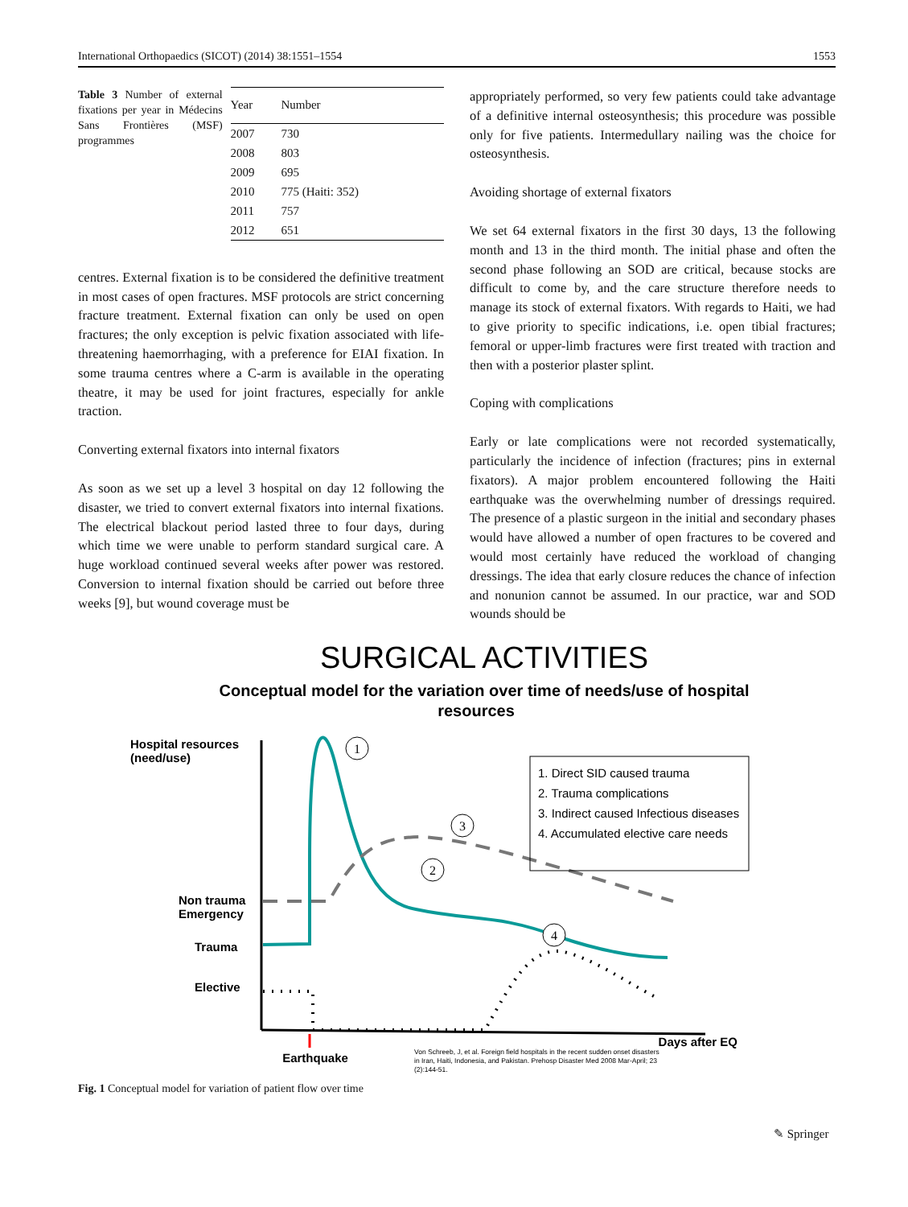International Orthopaedics (SICOT) (2014) 38:1551–1554 1553
Table 3 Number of external fixations per year in Médecins Sans Frontières (MSF) programmes
| Year | Number |
| --- | --- |
| 2007 | 730 |
| 2008 | 803 |
| 2009 | 695 |
| 2010 | 775 (Haiti: 352) |
| 2011 | 757 |
| 2012 | 651 |
centres. External fixation is to be considered the definitive treatment in most cases of open fractures. MSF protocols are strict concerning fracture treatment. External fixation can only be used on open fractures; the only exception is pelvic fixation associated with life-threatening haemorrhaging, with a preference for EIAI fixation. In some trauma centres where a C-arm is available in the operating theatre, it may be used for joint fractures, especially for ankle traction.
Converting external fixators into internal fixators
As soon as we set up a level 3 hospital on day 12 following the disaster, we tried to convert external fixators into internal fixations. The electrical blackout period lasted three to four days, during which time we were unable to perform standard surgical care. A huge workload continued several weeks after power was restored. Conversion to internal fixation should be carried out before three weeks [9], but wound coverage must be
appropriately performed, so very few patients could take advantage of a definitive internal osteosynthesis; this procedure was possible only for five patients. Intermedullary nailing was the choice for osteosynthesis.
Avoiding shortage of external fixators
We set 64 external fixators in the first 30 days, 13 the following month and 13 in the third month. The initial phase and often the second phase following an SOD are critical, because stocks are difficult to come by, and the care structure therefore needs to manage its stock of external fixators. With regards to Haiti, we had to give priority to specific indications, i.e. open tibial fractures; femoral or upper-limb fractures were first treated with traction and then with a posterior plaster splint.
Coping with complications
Early or late complications were not recorded systematically, particularly the incidence of infection (fractures; pins in external fixators). A major problem encountered following the Haiti earthquake was the overwhelming number of dressings required. The presence of a plastic surgeon in the initial and secondary phases would have allowed a number of open fractures to be covered and would most certainly have reduced the workload of changing dressings. The idea that early closure reduces the chance of infection and nonunion cannot be assumed. In our practice, war and SOD wounds should be
SURGICAL ACTIVITIES
Conceptual model for the variation over time of needs/use of hospital
resources
Hospital resources
(need/use)
Non trauma
Emergency
Trauma
Elective
1. Direct SID caused trauma
2. Trauma complications
3. Indirect caused Infectious diseases
4. Accumulated elective care needs
1
3
2
4
Earthquake
Days after EQ
Von Schreeb, J, et al. Foreign field hospitals in the recent sudden onset disasters
in Iran, Haiti, Indonesia, and Pakistan. Prehosp Disaster Med 2008 Mar-April; 23
(2):144-51.
Fig. 1 Conceptual model for variation of patient flow over time
✎ Springer